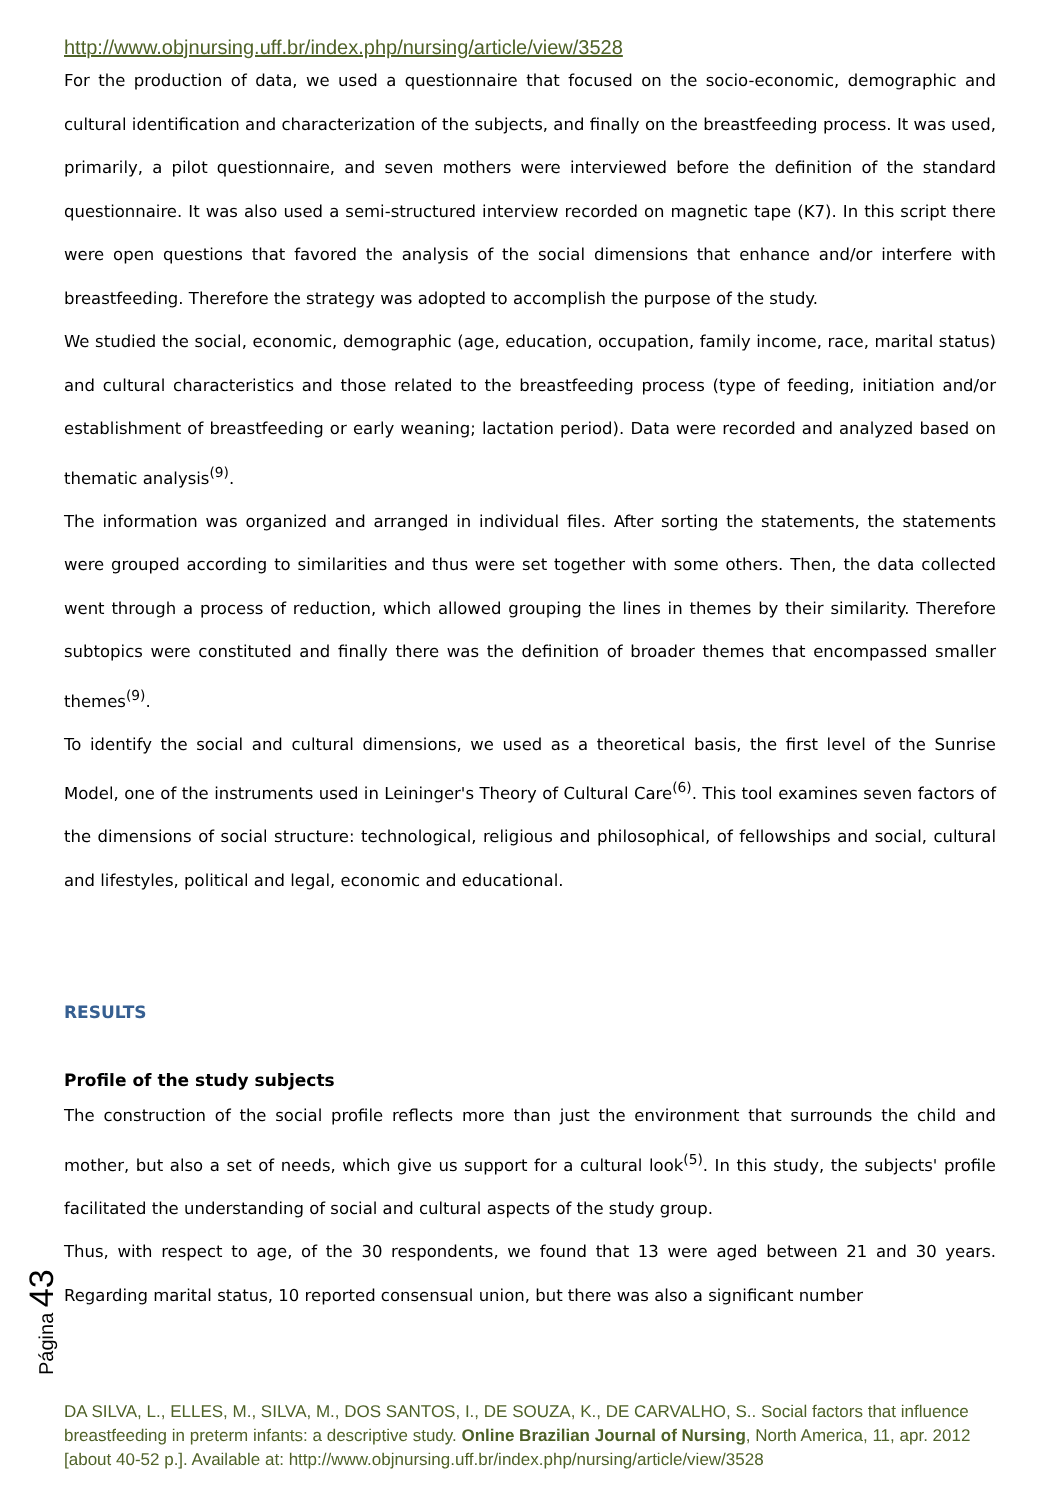http://www.objnursing.uff.br/index.php/nursing/article/view/3528
For the production of data, we used a questionnaire that focused on the socio-economic, demographic and cultural identification and characterization of the subjects, and finally on the breastfeeding process. It was used, primarily, a pilot questionnaire, and seven mothers were interviewed before the definition of the standard questionnaire. It was also used a semi-structured interview recorded on magnetic tape (K7). In this script there were open questions that favored the analysis of the social dimensions that enhance and/or interfere with breastfeeding. Therefore the strategy was adopted to accomplish the purpose of the study.
We studied the social, economic, demographic (age, education, occupation, family income, race, marital status) and cultural characteristics and those related to the breastfeeding process (type of feeding, initiation and/or establishment of breastfeeding or early weaning; lactation period). Data were recorded and analyzed based on thematic analysis<sup>(9)</sup>.
The information was organized and arranged in individual files. After sorting the statements, the statements were grouped according to similarities and thus were set together with some others. Then, the data collected went through a process of reduction, which allowed grouping the lines in themes by their similarity. Therefore subtopics were constituted and finally there was the definition of broader themes that encompassed smaller themes<sup>(9)</sup>.
To identify the social and cultural dimensions, we used as a theoretical basis, the first level of the Sunrise Model, one of the instruments used in Leininger's Theory of Cultural Care<sup>(6)</sup>. This tool examines seven factors of the dimensions of social structure: technological, religious and philosophical, of fellowships and social, cultural and lifestyles, political and legal, economic and educational.
RESULTS
Profile of the study subjects
The construction of the social profile reflects more than just the environment that surrounds the child and mother, but also a set of needs, which give us support for a cultural look<sup>(5)</sup>. In this study, the subjects' profile facilitated the understanding of social and cultural aspects of the study group.
Thus, with respect to age, of the 30 respondents, we found that 13 were aged between 21 and 30 years. Regarding marital status, 10 reported consensual union, but there was also a significant number
Página 43
DA SILVA, L., ELLES, M., SILVA, M., DOS SANTOS, I., DE SOUZA, K., DE CARVALHO, S.. Social factors that influence breastfeeding in preterm infants: a descriptive study. Online Brazilian Journal of Nursing, North America, 11, apr. 2012 [about 40-52 p.]. Available at: http://www.objnursing.uff.br/index.php/nursing/article/view/3528